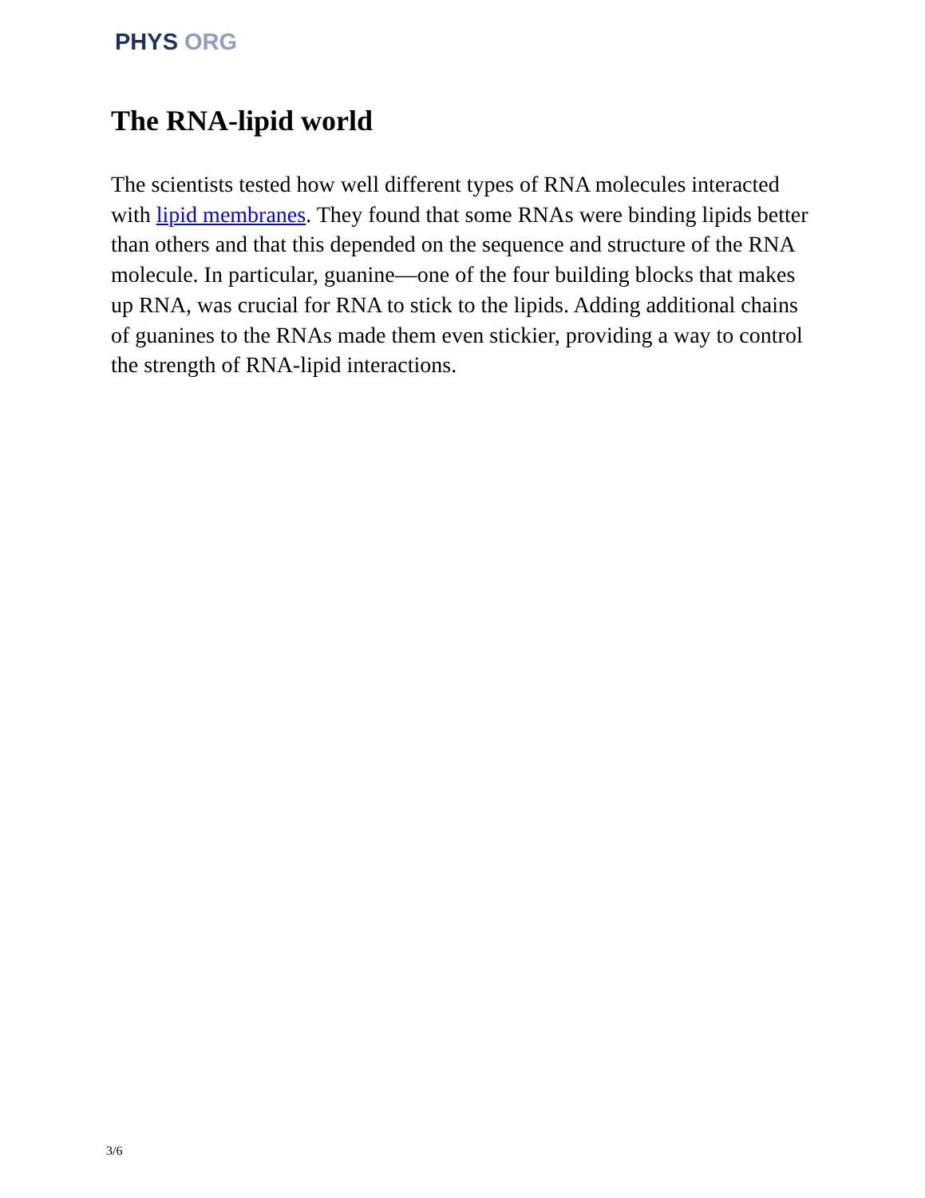PHYS ORG
The RNA-lipid world
The scientists tested how well different types of RNA molecules interacted with lipid membranes. They found that some RNAs were binding lipids better than others and that this depended on the sequence and structure of the RNA molecule. In particular, guanine—one of the four building blocks that makes up RNA, was crucial for RNA to stick to the lipids. Adding additional chains of guanines to the RNAs made them even stickier, providing a way to control the strength of RNA-lipid interactions.
3/6